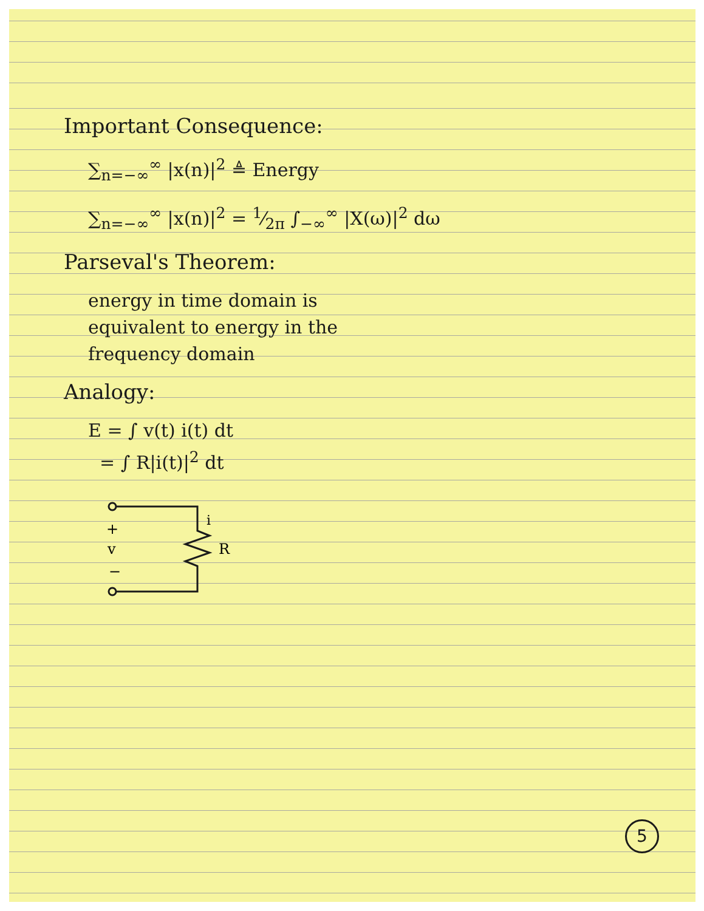Important Consequence:
∑<sub>n=−∞</sub><sup>∞</sup> |x(n)|<sup>2</sup> ≜ Energy
∑<sub>n=−∞</sub><sup>∞</sup> |x(n)|<sup>2</sup> = 1⁄2π ∫<sub>−∞</sub><sup>∞</sup> |X(ω)|<sup>2</sup> dω
Parseval's Theorem:
energy in time domain is
equivalent to energy in the
frequency domain
Analogy:
E = ∫ v(t) i(t) dt
= ∫ R|i(t)|<sup>2</sup> dt
+
v
−
R
i
5